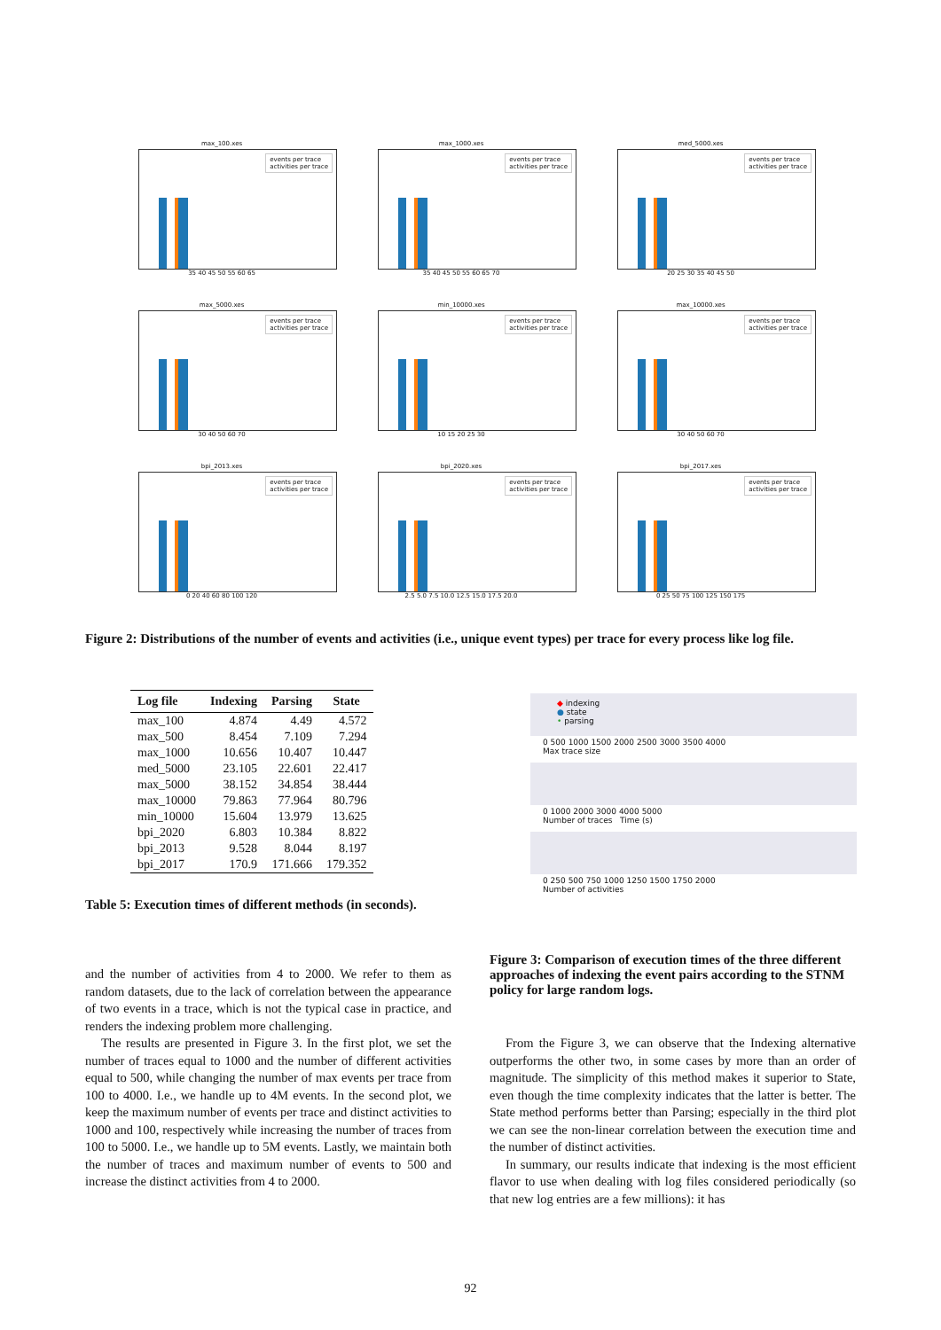max_100.xes
events per trace
activities per trace
35 40 45 50 55 60 65
max_1000.xes
events per trace
activities per trace
35 40 45 50 55 60 65 70
med_5000.xes
events per trace
activities per trace
20 25 30 35 40 45 50
max_5000.xes
events per trace
activities per trace
30 40 50 60 70
min_10000.xes
events per trace
activities per trace
10 15 20 25 30
max_10000.xes
events per trace
activities per trace
30 40 50 60 70
bpi_2013.xes
events per trace
activities per trace
0 20 40 60 80 100 120
bpi_2020.xes
events per trace
activities per trace
2.5 5.0 7.5 10.0 12.5 15.0 17.5 20.0
bpi_2017.xes
events per trace
activities per trace
0 25 50 75 100 125 150 175
Figure 2: Distributions of the number of events and activities (i.e., unique event types) per trace for every process like log file.
| Log file | Indexing | Parsing | State |
| --- | --- | --- | --- |
| max_100 | 4.874 | 4.49 | 4.572 |
| max_500 | 8.454 | 7.109 | 7.294 |
| max_1000 | 10.656 | 10.407 | 10.447 |
| med_5000 | 23.105 | 22.601 | 22.417 |
| max_5000 | 38.152 | 34.854 | 38.444 |
| max_10000 | 79.863 | 77.964 | 80.796 |
| min_10000 | 15.604 | 13.979 | 13.625 |
| bpi_2020 | 6.803 | 10.384 | 8.822 |
| bpi_2013 | 9.528 | 8.044 | 8.197 |
| bpi_2017 | 170.9 | 171.666 | 179.352 |
Table 5: Execution times of different methods (in seconds).
◆ indexing
● state
• parsing
0 500 1000 1500 2000 2500 3000 3500 4000
Max trace size
0 1000 2000 3000 4000 5000
Number of traces Time (s)
0 250 500 750 1000 1250 1500 1750 2000
Number of activities
Figure 3: Comparison of execution times of the three different approaches of indexing the event pairs according to the STNM policy for large random logs.
and the number of activities from 4 to 2000. We refer to them as random datasets, due to the lack of correlation between the appearance of two events in a trace, which is not the typical case in practice, and renders the indexing problem more challenging.
The results are presented in Figure 3. In the first plot, we set the number of traces equal to 1000 and the number of different activities equal to 500, while changing the number of max events per trace from 100 to 4000. I.e., we handle up to 4M events. In the second plot, we keep the maximum number of events per trace and distinct activities to 1000 and 100, respectively while increasing the number of traces from 100 to 5000. I.e., we handle up to 5M events. Lastly, we maintain both the number of traces and maximum number of events to 500 and increase the distinct activities from 4 to 2000.
From the Figure 3, we can observe that the Indexing alternative outperforms the other two, in some cases by more than an order of magnitude. The simplicity of this method makes it superior to State, even though the time complexity indicates that the latter is better. The State method performs better than Parsing; especially in the third plot we can see the non-linear correlation between the execution time and the number of distinct activities.
In summary, our results indicate that indexing is the most efficient flavor to use when dealing with log files considered periodically (so that new log entries are a few millions): it has
92